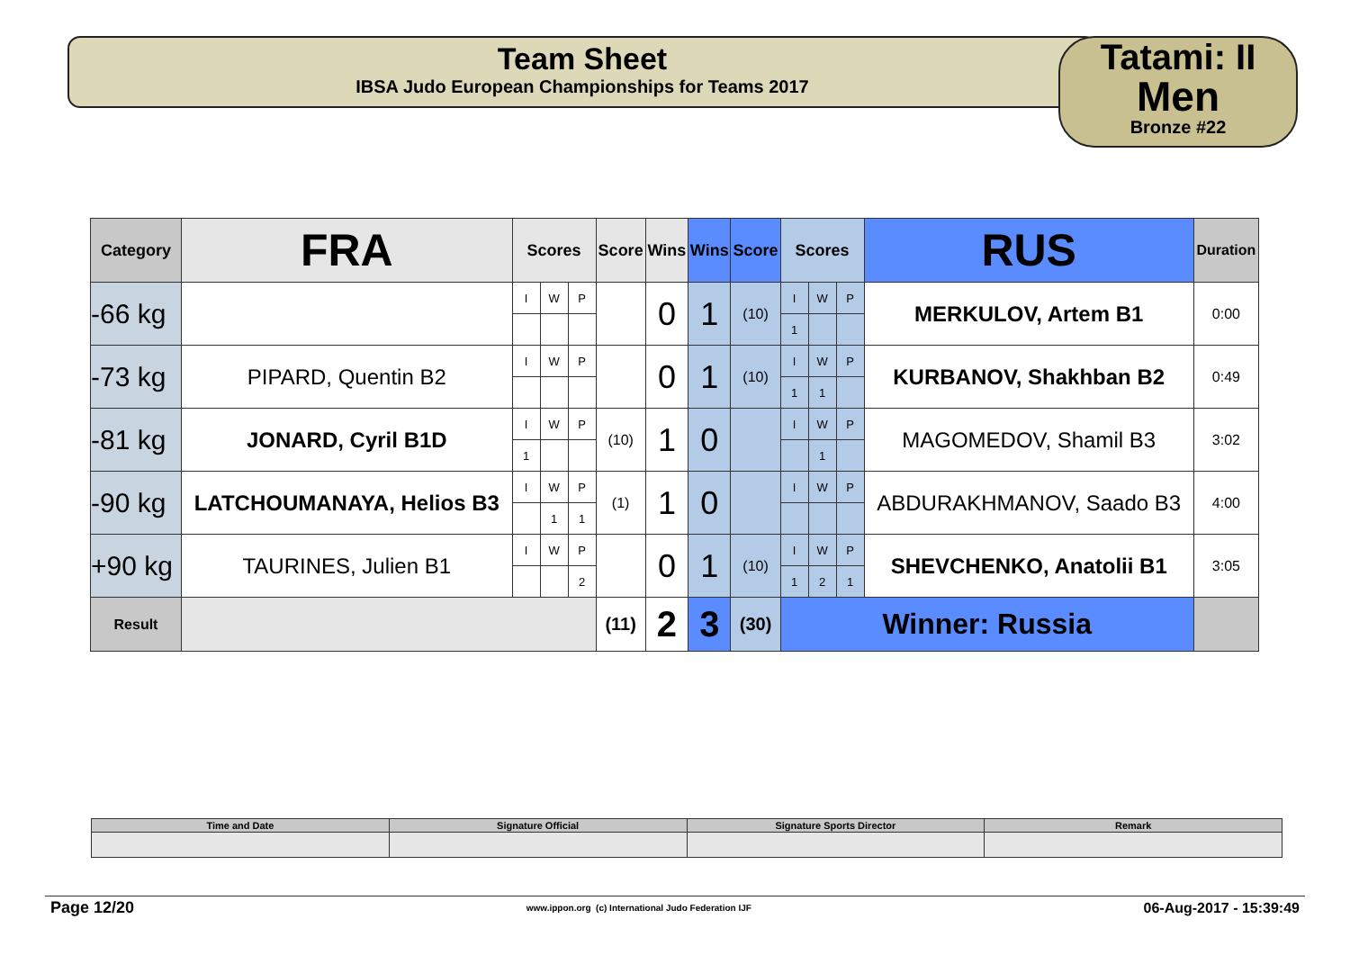Team Sheet
IBSA Judo European Championships for Teams 2017
Tatami: II
Men
Bronze #22
| Category | FRA | Scores | | | Score | Wins | Wins | Score | Scores | | | RUS | Duration |
| --- | --- | --- | --- | --- | --- | --- | --- | --- | --- | --- | --- | --- | --- |
| -66 kg | | I | W | P | | 0 | 1 | (10) | I | W | P | MERKULOV, Artem B1 | 0:00 |
| | | | | | | | | | 1 | | | | |
| -73 kg | PIPARD, Quentin B2 | I | W | P | | 0 | 1 | (10) | I | W | P | KURBANOV, Shakhban B2 | 0:49 |
| | | | | | | | | | 1 | 1 | | | |
| -81 kg | JONARD, Cyril B1D | I | W | P | (10) | 1 | 0 | | I | W | P | MAGOMEDOV, Shamil B3 | 3:02 |
| | | 1 | | | | | | | | 1 | | | |
| -90 kg | LATCHOUMANAYA, Helios B3 | I | W | P | (1) | 1 | 0 | | I | W | P | ABDURAKHMANOV, Saado B3 | 4:00 |
| | | | 1 | 1 | | | | | | | | | |
| +90 kg | TAURINES, Julien B1 | I | W | P | | 0 | 1 | (10) | I | W | P | SHEVCHENKO, Anatolii B1 | 3:05 |
| | | | | 2 | | | | | 1 | 2 | 1 | | |
| Result | | | | | (11) | 2 | 3 | (30) | Winner: Russia | | | | |
| Time and Date | Signature Official | Signature Sports Director | Remark |
Page 12/20 www.ippon.org (c) International Judo Federation IJF 06-Aug-2017 - 15:39:49